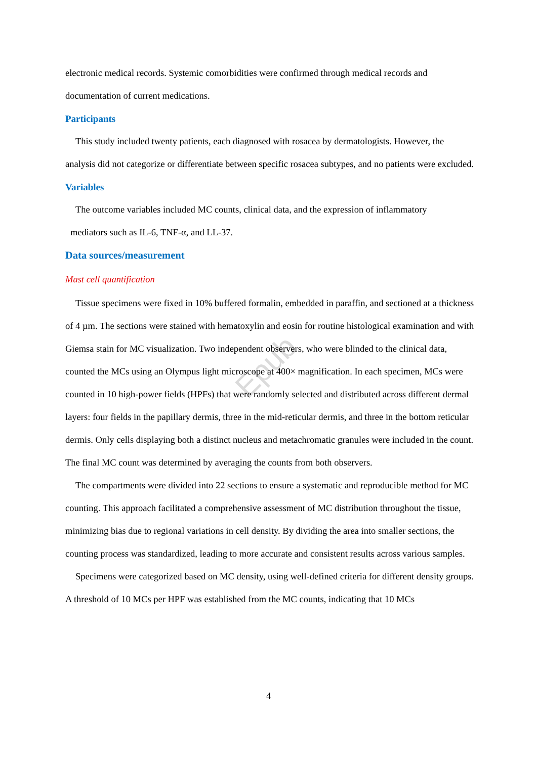Epub
electronic medical records. Systemic comorbidities were confirmed through medical records and documentation of current medications.
Participants
This study included twenty patients, each diagnosed with rosacea by dermatologists. However, the analysis did not categorize or differentiate between specific rosacea subtypes, and no patients were excluded.
Variables
The outcome variables included MC counts, clinical data, and the expression of inflammatory
mediators such as IL-6, TNF-α, and LL-37.
Data sources/measurement
Mast cell quantification
Tissue specimens were fixed in 10% buffered formalin, embedded in paraffin, and sectioned at a thickness of 4 µm. The sections were stained with hematoxylin and eosin for routine histological examination and with Giemsa stain for MC visualization. Two independent observers, who were blinded to the clinical data, counted the MCs using an Olympus light microscope at 400× magnification. In each specimen, MCs were counted in 10 high-power fields (HPFs) that were randomly selected and distributed across different dermal layers: four fields in the papillary dermis, three in the mid-reticular dermis, and three in the bottom reticular dermis. Only cells displaying both a distinct nucleus and metachromatic granules were included in the count. The final MC count was determined by averaging the counts from both observers.
The compartments were divided into 22 sections to ensure a systematic and reproducible method for MC counting. This approach facilitated a comprehensive assessment of MC distribution throughout the tissue, minimizing bias due to regional variations in cell density. By dividing the area into smaller sections, the counting process was standardized, leading to more accurate and consistent results across various samples.
Specimens were categorized based on MC density, using well-defined criteria for different density groups. A threshold of 10 MCs per HPF was established from the MC counts, indicating that 10 MCs
4